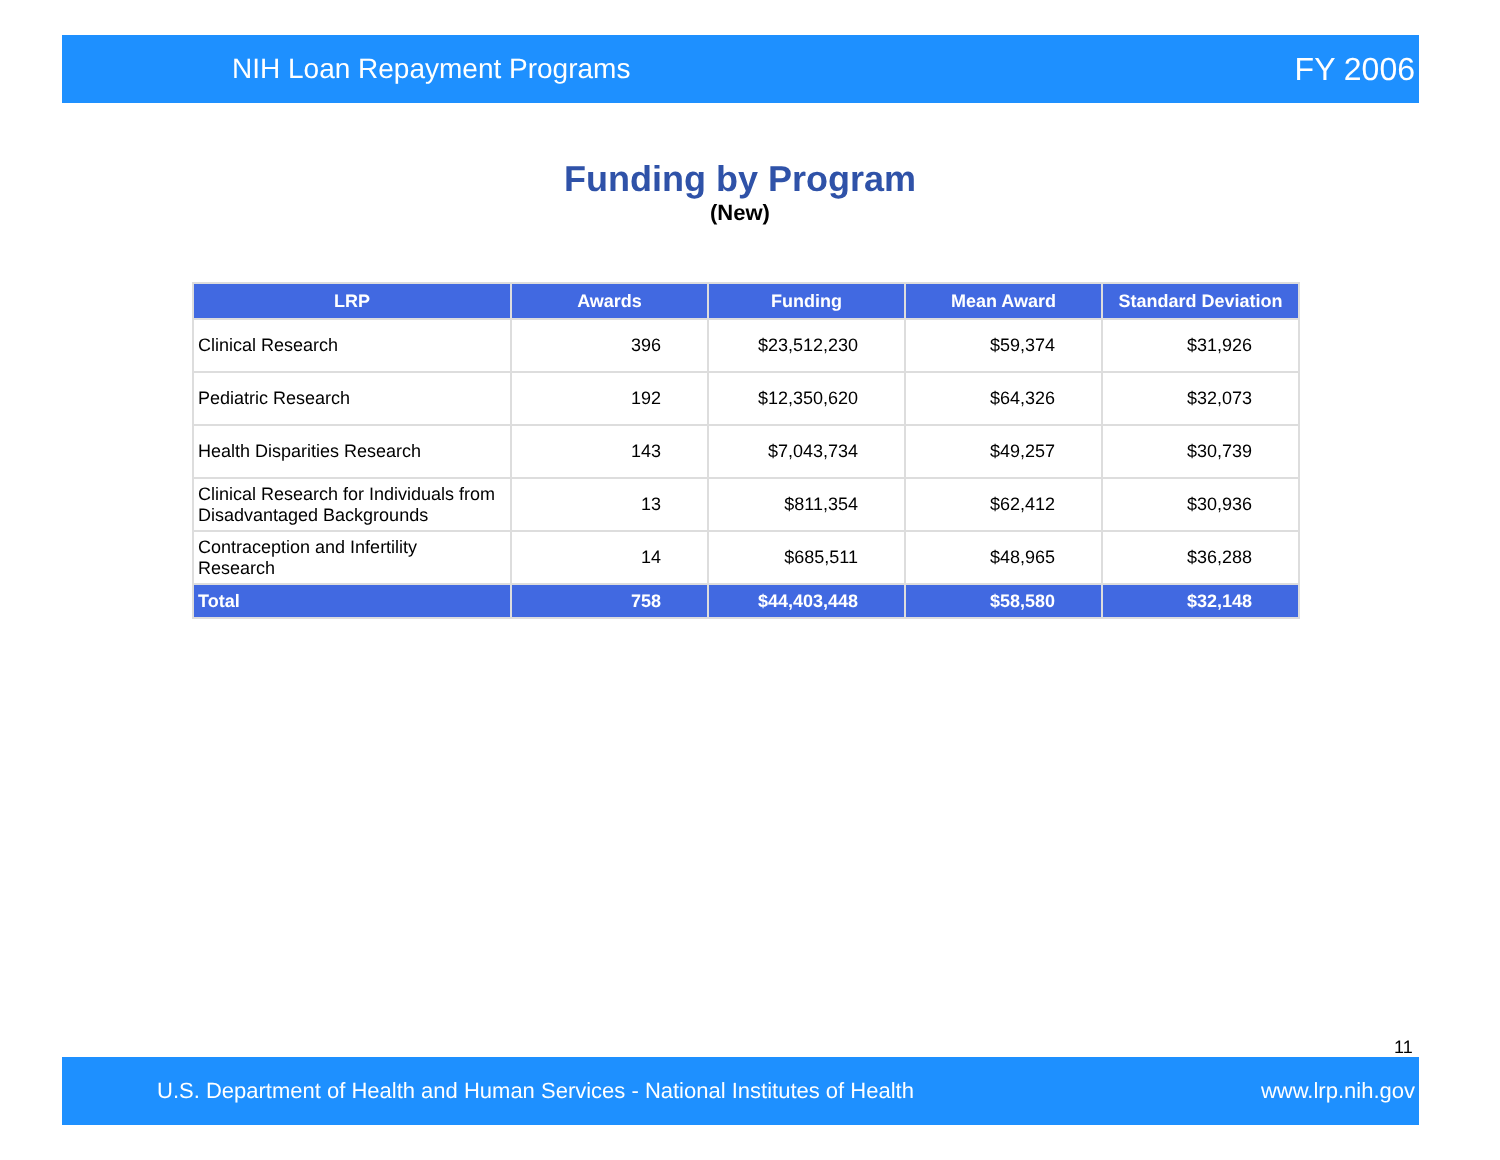NIH Loan Repayment Programs FY 2006
Funding by Program
(New)
| LRP | Awards | Funding | Mean Award | Standard Deviation |
| --- | --- | --- | --- | --- |
| Clinical Research | 396 | $23,512,230 | $59,374 | $31,926 |
| Pediatric Research | 192 | $12,350,620 | $64,326 | $32,073 |
| Health Disparities Research | 143 | $7,043,734 | $49,257 | $30,739 |
| Clinical Research for Individuals from Disadvantaged Backgrounds | 13 | $811,354 | $62,412 | $30,936 |
| Contraception and Infertility Research | 14 | $685,511 | $48,965 | $36,288 |
| Total | 758 | $44,403,448 | $58,580 | $32,148 |
11
U.S. Department of Health and Human Services - National Institutes of Health www.lrp.nih.gov